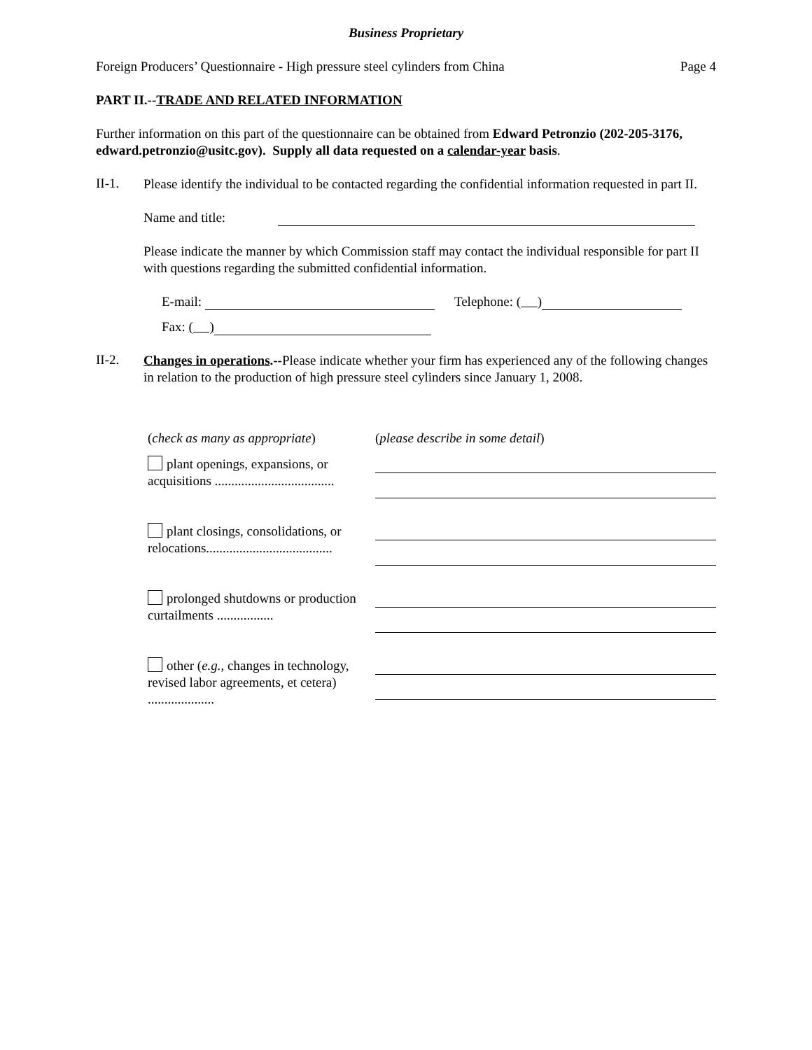Business Proprietary
Foreign Producers’ Questionnaire - High pressure steel cylinders from China Page 4
PART II.--TRADE AND RELATED INFORMATION
Further information on this part of the questionnaire can be obtained from Edward Petronzio (202-205-3176, edward.petronzio@usitc.gov). Supply all data requested on a calendar-year basis.
II-1.
Please identify the individual to be contacted regarding the confidential information requested in part II.
Name and title:
Please indicate the manner by which Commission staff may contact the individual responsible for part II with questions regarding the submitted confidential information.
E-mail: Telephone: ( )
Fax: ( )
II-2.
Changes in operations.--Please indicate whether your firm has experienced any of the following changes in relation to the production of high pressure steel cylinders since January 1, 2008.
(check as many as appropriate)
(please describe in some detail)
plant openings, expansions, or acquisitions ....................................
plant closings, consolidations, or relocations......................................
prolonged shutdowns or production curtailments .................
other (e.g., changes in technology, revised labor agreements, et cetera) ....................